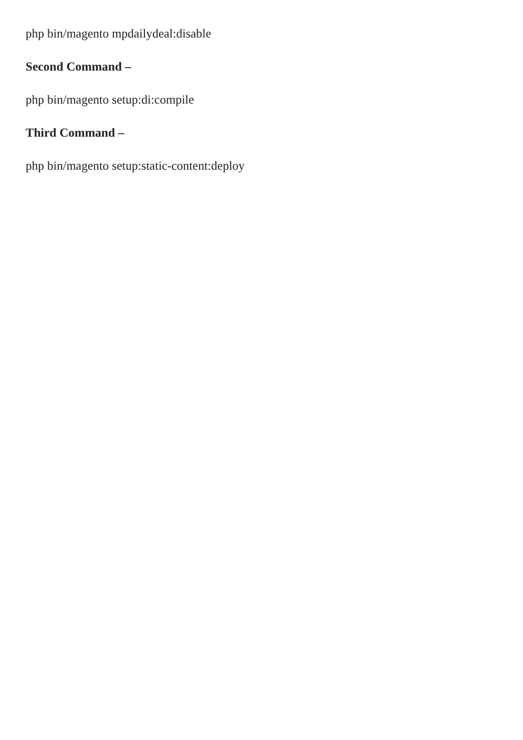php bin/magento mpdailydeal:disable
Second Command –
php bin/magento setup:di:compile
Third Command –
php bin/magento setup:static-content:deploy